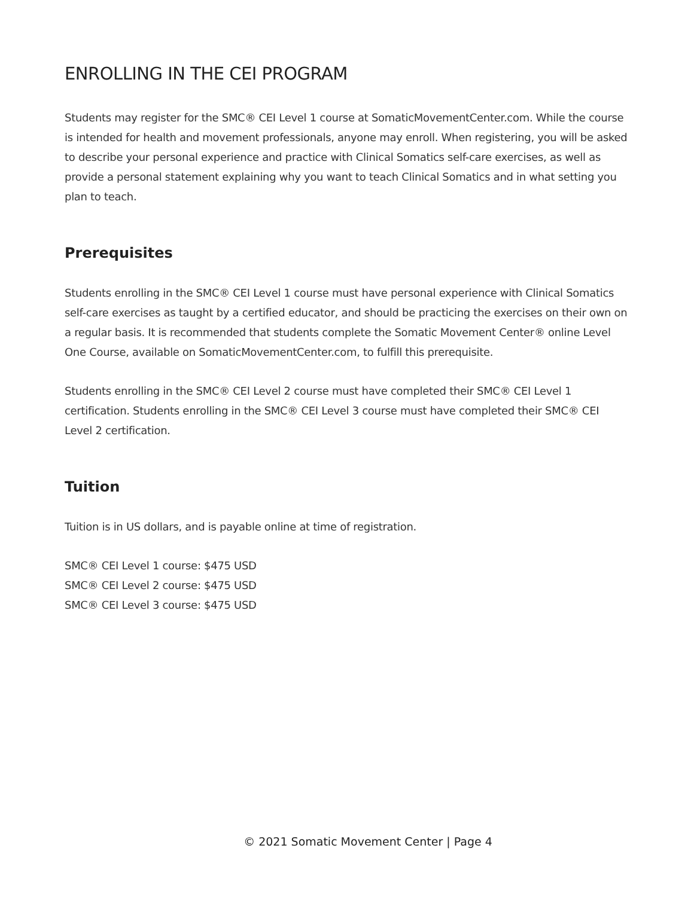ENROLLING IN THE CEI PROGRAM
Students may register for the SMC® CEI Level 1 course at SomaticMovementCenter.com. While the course is intended for health and movement professionals, anyone may enroll. When registering, you will be asked to describe your personal experience and practice with Clinical Somatics self-care exercises, as well as provide a personal statement explaining why you want to teach Clinical Somatics and in what setting you plan to teach.
Prerequisites
Students enrolling in the SMC® CEI Level 1 course must have personal experience with Clinical Somatics self-care exercises as taught by a certified educator, and should be practicing the exercises on their own on a regular basis. It is recommended that students complete the Somatic Movement Center® online Level One Course, available on SomaticMovementCenter.com, to fulfill this prerequisite.
Students enrolling in the SMC® CEI Level 2 course must have completed their SMC® CEI Level 1 certification. Students enrolling in the SMC® CEI Level 3 course must have completed their SMC® CEI Level 2 certification.
Tuition
Tuition is in US dollars, and is payable online at time of registration.
SMC® CEI Level 1 course: $475 USD
SMC® CEI Level 2 course: $475 USD
SMC® CEI Level 3 course: $475 USD
© 2021 Somatic Movement Center | Page 4